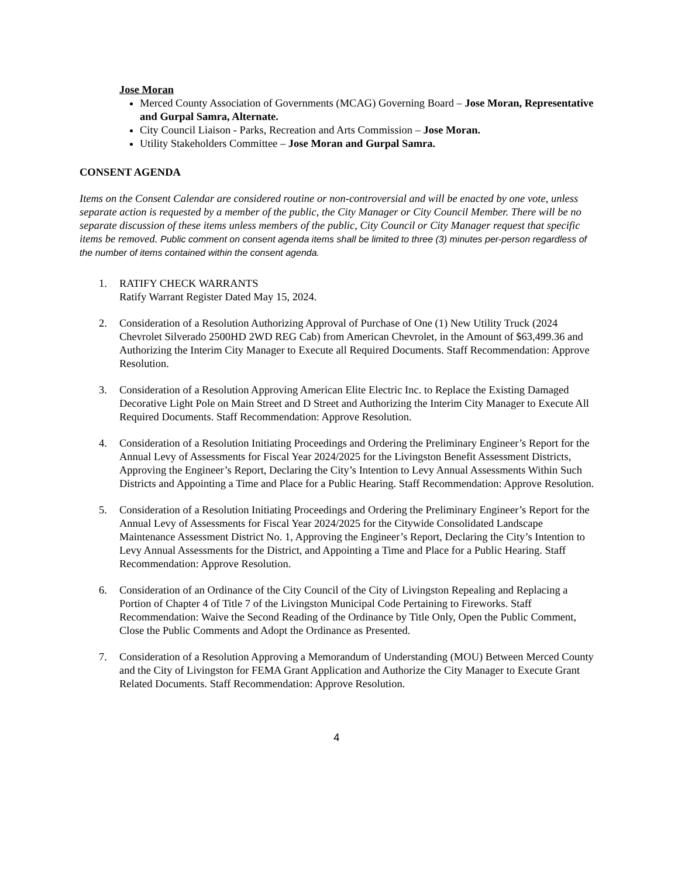Jose Moran
Merced County Association of Governments (MCAG) Governing Board – Jose Moran, Representative and Gurpal Samra, Alternate.
City Council Liaison - Parks, Recreation and Arts Commission – Jose Moran.
Utility Stakeholders Committee – Jose Moran and Gurpal Samra.
CONSENT AGENDA
Items on the Consent Calendar are considered routine or non-controversial and will be enacted by one vote, unless separate action is requested by a member of the public, the City Manager or City Council Member. There will be no separate discussion of these items unless members of the public, City Council or City Manager request that specific items be removed. Public comment on consent agenda items shall be limited to three (3) minutes per-person regardless of the number of items contained within the consent agenda.
1. RATIFY CHECK WARRANTS
Ratify Warrant Register Dated May 15, 2024.
2. Consideration of a Resolution Authorizing Approval of Purchase of One (1) New Utility Truck (2024 Chevrolet Silverado 2500HD 2WD REG Cab) from American Chevrolet, in the Amount of $63,499.36 and Authorizing the Interim City Manager to Execute all Required Documents. Staff Recommendation: Approve Resolution.
3. Consideration of a Resolution Approving American Elite Electric Inc. to Replace the Existing Damaged Decorative Light Pole on Main Street and D Street and Authorizing the Interim City Manager to Execute All Required Documents. Staff Recommendation: Approve Resolution.
4. Consideration of a Resolution Initiating Proceedings and Ordering the Preliminary Engineer’s Report for the Annual Levy of Assessments for Fiscal Year 2024/2025 for the Livingston Benefit Assessment Districts, Approving the Engineer’s Report, Declaring the City’s Intention to Levy Annual Assessments Within Such Districts and Appointing a Time and Place for a Public Hearing. Staff Recommendation: Approve Resolution.
5. Consideration of a Resolution Initiating Proceedings and Ordering the Preliminary Engineer’s Report for the Annual Levy of Assessments for Fiscal Year 2024/2025 for the Citywide Consolidated Landscape Maintenance Assessment District No. 1, Approving the Engineer’s Report, Declaring the City’s Intention to Levy Annual Assessments for the District, and Appointing a Time and Place for a Public Hearing. Staff Recommendation: Approve Resolution.
6. Consideration of an Ordinance of the City Council of the City of Livingston Repealing and Replacing a Portion of Chapter 4 of Title 7 of the Livingston Municipal Code Pertaining to Fireworks. Staff Recommendation: Waive the Second Reading of the Ordinance by Title Only, Open the Public Comment, Close the Public Comments and Adopt the Ordinance as Presented.
7. Consideration of a Resolution Approving a Memorandum of Understanding (MOU) Between Merced County and the City of Livingston for FEMA Grant Application and Authorize the City Manager to Execute Grant Related Documents. Staff Recommendation: Approve Resolution.
4